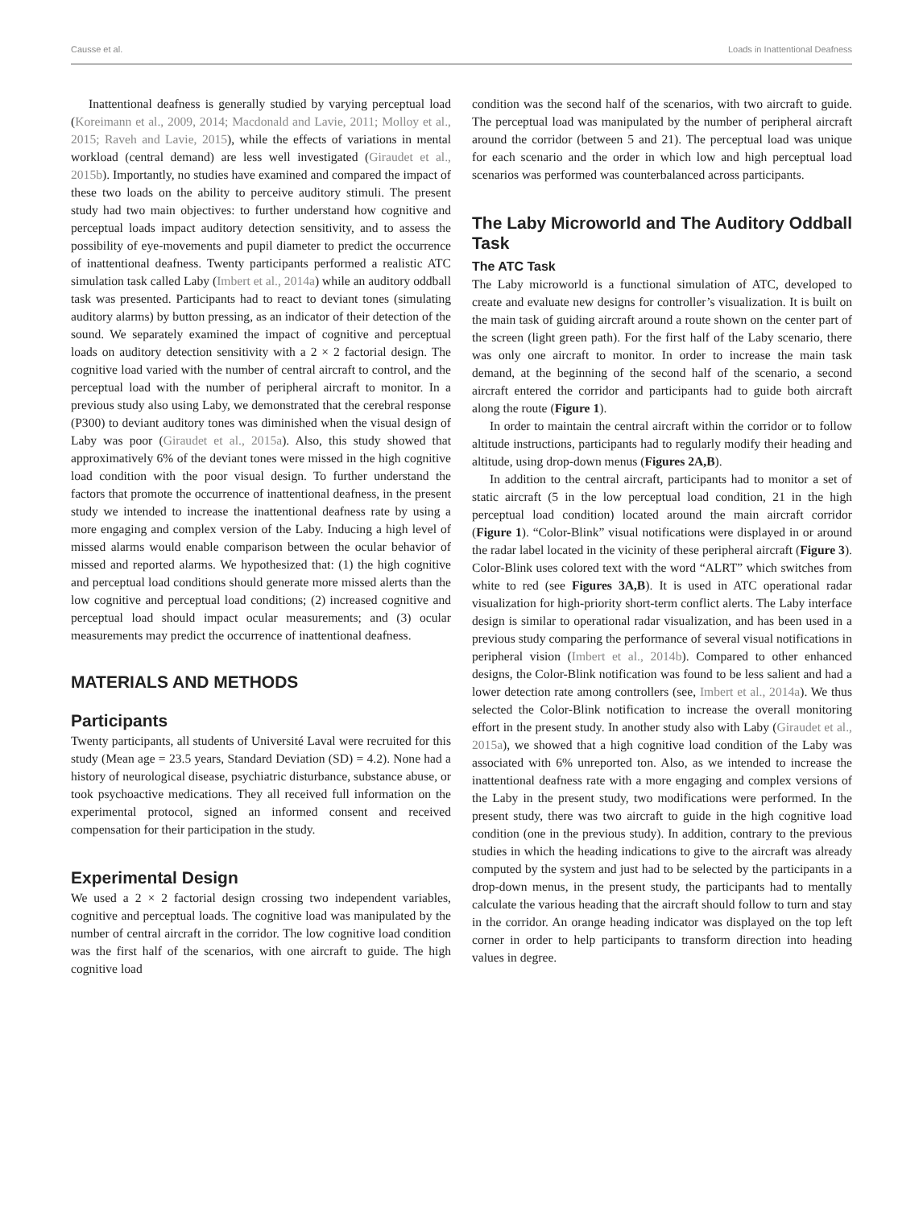Causse et al. Loads in Inattentional Deafness
Inattentional deafness is generally studied by varying perceptual load (Koreimann et al., 2009, 2014; Macdonald and Lavie, 2011; Molloy et al., 2015; Raveh and Lavie, 2015), while the effects of variations in mental workload (central demand) are less well investigated (Giraudet et al., 2015b). Importantly, no studies have examined and compared the impact of these two loads on the ability to perceive auditory stimuli. The present study had two main objectives: to further understand how cognitive and perceptual loads impact auditory detection sensitivity, and to assess the possibility of eye-movements and pupil diameter to predict the occurrence of inattentional deafness. Twenty participants performed a realistic ATC simulation task called Laby (Imbert et al., 2014a) while an auditory oddball task was presented. Participants had to react to deviant tones (simulating auditory alarms) by button pressing, as an indicator of their detection of the sound. We separately examined the impact of cognitive and perceptual loads on auditory detection sensitivity with a 2 × 2 factorial design. The cognitive load varied with the number of central aircraft to control, and the perceptual load with the number of peripheral aircraft to monitor. In a previous study also using Laby, we demonstrated that the cerebral response (P300) to deviant auditory tones was diminished when the visual design of Laby was poor (Giraudet et al., 2015a). Also, this study showed that approximatively 6% of the deviant tones were missed in the high cognitive load condition with the poor visual design. To further understand the factors that promote the occurrence of inattentional deafness, in the present study we intended to increase the inattentional deafness rate by using a more engaging and complex version of the Laby. Inducing a high level of missed alarms would enable comparison between the ocular behavior of missed and reported alarms. We hypothesized that: (1) the high cognitive and perceptual load conditions should generate more missed alerts than the low cognitive and perceptual load conditions; (2) increased cognitive and perceptual load should impact ocular measurements; and (3) ocular measurements may predict the occurrence of inattentional deafness.
MATERIALS AND METHODS
Participants
Twenty participants, all students of Université Laval were recruited for this study (Mean age = 23.5 years, Standard Deviation (SD) = 4.2). None had a history of neurological disease, psychiatric disturbance, substance abuse, or took psychoactive medications. They all received full information on the experimental protocol, signed an informed consent and received compensation for their participation in the study.
Experimental Design
We used a 2 × 2 factorial design crossing two independent variables, cognitive and perceptual loads. The cognitive load was manipulated by the number of central aircraft in the corridor. The low cognitive load condition was the first half of the scenarios, with one aircraft to guide. The high cognitive load
condition was the second half of the scenarios, with two aircraft to guide. The perceptual load was manipulated by the number of peripheral aircraft around the corridor (between 5 and 21). The perceptual load was unique for each scenario and the order in which low and high perceptual load scenarios was performed was counterbalanced across participants.
The Laby Microworld and The Auditory Oddball Task
The ATC Task
The Laby microworld is a functional simulation of ATC, developed to create and evaluate new designs for controller’s visualization. It is built on the main task of guiding aircraft around a route shown on the center part of the screen (light green path). For the first half of the Laby scenario, there was only one aircraft to monitor. In order to increase the main task demand, at the beginning of the second half of the scenario, a second aircraft entered the corridor and participants had to guide both aircraft along the route (Figure 1).
In order to maintain the central aircraft within the corridor or to follow altitude instructions, participants had to regularly modify their heading and altitude, using drop-down menus (Figures 2A,B).
In addition to the central aircraft, participants had to monitor a set of static aircraft (5 in the low perceptual load condition, 21 in the high perceptual load condition) located around the main aircraft corridor (Figure 1). “Color-Blink” visual notifications were displayed in or around the radar label located in the vicinity of these peripheral aircraft (Figure 3). Color-Blink uses colored text with the word “ALRT” which switches from white to red (see Figures 3A,B). It is used in ATC operational radar visualization for high-priority short-term conflict alerts. The Laby interface design is similar to operational radar visualization, and has been used in a previous study comparing the performance of several visual notifications in peripheral vision (Imbert et al., 2014b). Compared to other enhanced designs, the Color-Blink notification was found to be less salient and had a lower detection rate among controllers (see, Imbert et al., 2014a). We thus selected the Color-Blink notification to increase the overall monitoring effort in the present study. In another study also with Laby (Giraudet et al., 2015a), we showed that a high cognitive load condition of the Laby was associated with 6% unreported ton. Also, as we intended to increase the inattentional deafness rate with a more engaging and complex versions of the Laby in the present study, two modifications were performed. In the present study, there was two aircraft to guide in the high cognitive load condition (one in the previous study). In addition, contrary to the previous studies in which the heading indications to give to the aircraft was already computed by the system and just had to be selected by the participants in a drop-down menus, in the present study, the participants had to mentally calculate the various heading that the aircraft should follow to turn and stay in the corridor. An orange heading indicator was displayed on the top left corner in order to help participants to transform direction into heading values in degree.